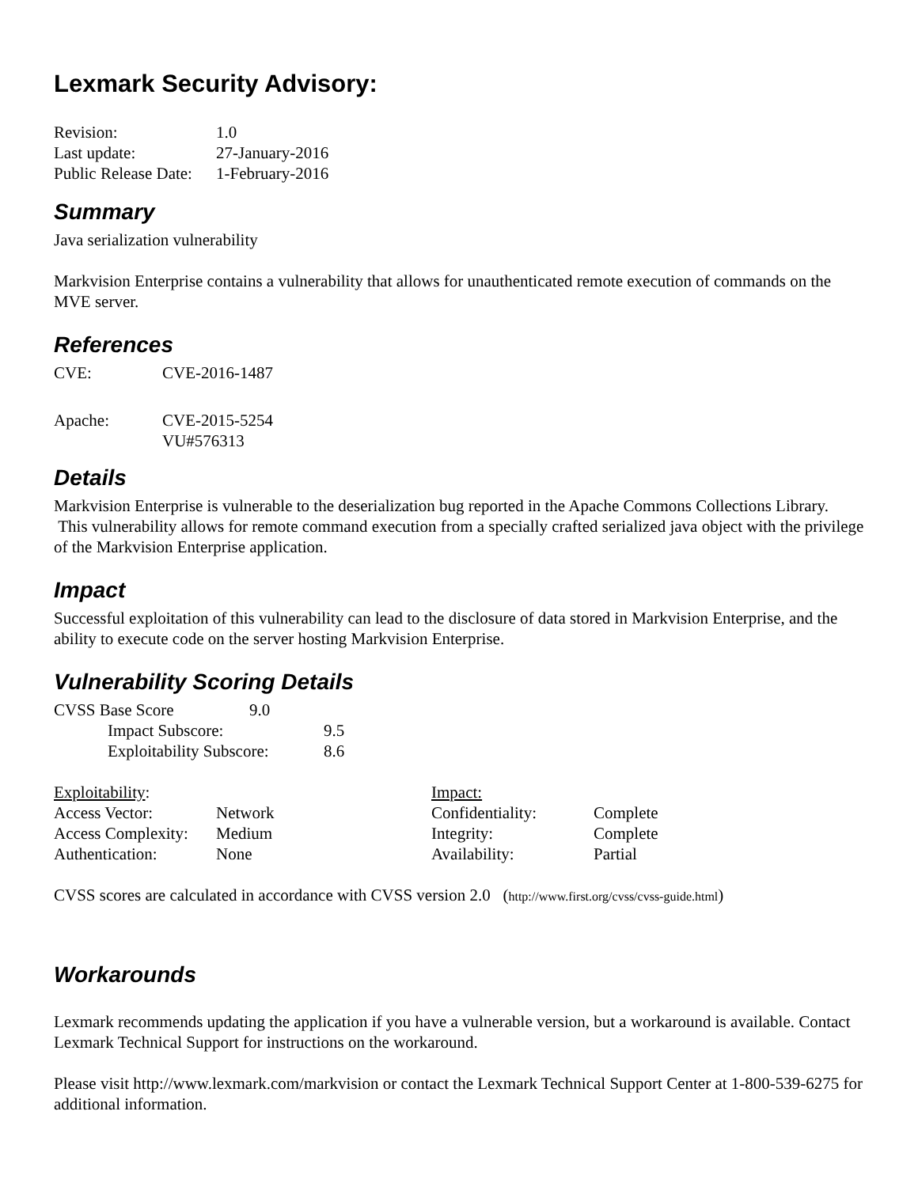Lexmark Security Advisory:
| Revision: | 1.0 |
| Last update: | 27-January-2016 |
| Public Release Date: | 1-February-2016 |
Summary
Java serialization vulnerability
Markvision Enterprise contains a vulnerability that allows for unauthenticated remote execution of commands on the MVE server.
References
| CVE: | CVE-2016-1487 |
| Apache: | CVE-2015-5254 VU#576313 |
Details
Markvision Enterprise is vulnerable to the deserialization bug reported in the Apache Commons Collections Library. This vulnerability allows for remote command execution from a specially crafted serialized java object with the privilege of the Markvision Enterprise application.
Impact
Successful exploitation of this vulnerability can lead to the disclosure of data stored in Markvision Enterprise, and the ability to execute code on the server hosting Markvision Enterprise.
Vulnerability Scoring Details
| CVSS Base Score 9.0 | | |
| | Impact Subscore: | 9.5 |
| | Exploitability Subscore: | 8.6 |
| Exploitability : | | Impact: | |
| Access Vector: | Network | Confidentiality: | Complete |
| Access Complexity: | Medium | Integrity: | Complete |
| Authentication: | None | Availability: | Partial |
CVSS scores are calculated in accordance with CVSS version 2.0 (http://www.first.org/cvss/cvss-guide.html)
Workarounds
Lexmark recommends updating the application if you have a vulnerable version, but a workaround is available. Contact Lexmark Technical Support for instructions on the workaround.
Please visit http://www.lexmark.com/markvision or contact the Lexmark Technical Support Center at 1-800-539-6275 for additional information.